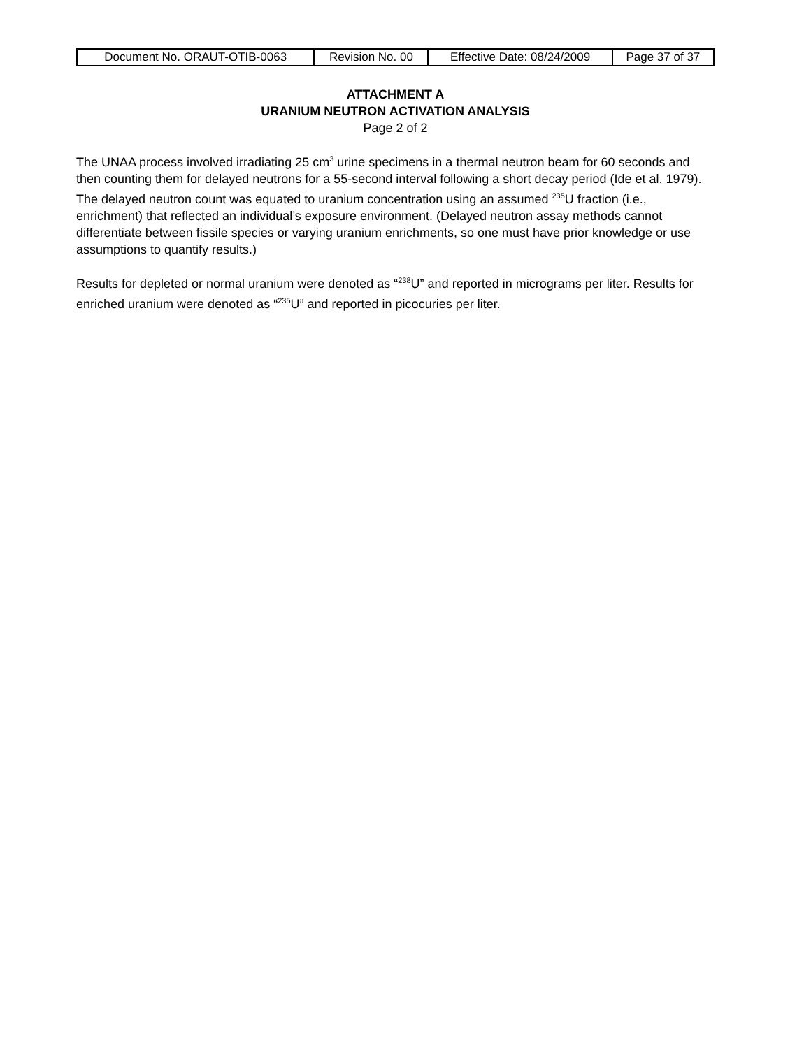| Document No. ORAUT-OTIB-0063 | Revision No. 00 | Effective Date: 08/24/2009 | Page 37 of 37 |
ATTACHMENT A
URANIUM NEUTRON ACTIVATION ANALYSIS
Page 2 of 2
The UNAA process involved irradiating 25 cm<sup>3</sup> urine specimens in a thermal neutron beam for 60 seconds and then counting them for delayed neutrons for a 55-second interval following a short decay period (Ide et al. 1979). The delayed neutron count was equated to uranium concentration using an assumed <sup>235</sup>U fraction (i.e., enrichment) that reflected an individual’s exposure environment. (Delayed neutron assay methods cannot differentiate between fissile species or varying uranium enrichments, so one must have prior knowledge or use assumptions to quantify results.)
Results for depleted or normal uranium were denoted as “<sup>238</sup>U” and reported in micrograms per liter. Results for enriched uranium were denoted as “<sup>235</sup>U” and reported in picocuries per liter.